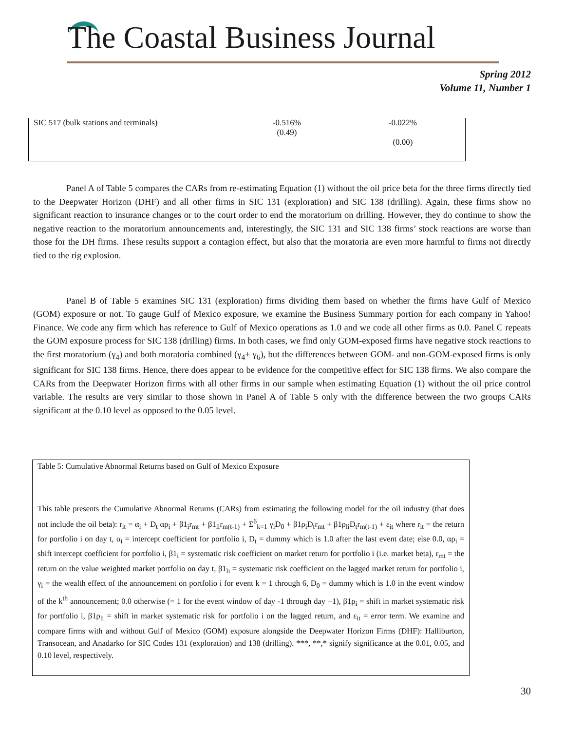The Coastal Business Journal
Spring 2012
Volume 11, Number 1
| SIC 517 (bulk stations and terminals) | -0.516% (0.49) | -0.022% (0.00) |
Panel A of Table 5 compares the CARs from re-estimating Equation (1) without the oil price beta for the three firms directly tied to the Deepwater Horizon (DHF) and all other firms in SIC 131 (exploration) and SIC 138 (drilling). Again, these firms show no significant reaction to insurance changes or to the court order to end the moratorium on drilling. However, they do continue to show the negative reaction to the moratorium announcements and, interestingly, the SIC 131 and SIC 138 firms’ stock reactions are worse than those for the DH firms. These results support a contagion effect, but also that the moratoria are even more harmful to firms not directly tied to the rig explosion.
Panel B of Table 5 examines SIC 131 (exploration) firms dividing them based on whether the firms have Gulf of Mexico (GOM) exposure or not. To gauge Gulf of Mexico exposure, we examine the Business Summary portion for each company in Yahoo! Finance. We code any firm which has reference to Gulf of Mexico operations as 1.0 and we code all other firms as 0.0. Panel C repeats the GOM exposure process for SIC 138 (drilling) firms. In both cases, we find only GOM-exposed firms have negative stock reactions to the first moratorium (γ<sub>4</sub>) and both moratoria combined (γ<sub>4</sub>+ γ<sub>6</sub>), but the differences between GOM- and non-GOM-exposed firms is only significant for SIC 138 firms. Hence, there does appear to be evidence for the competitive effect for SIC 138 firms. We also compare the CARs from the Deepwater Horizon firms with all other firms in our sample when estimating Equation (1) without the oil price control variable. The results are very similar to those shown in Panel A of Table 5 only with the difference between the two groups CARs significant at the 0.10 level as opposed to the 0.05 level.
Table 5: Cumulative Abnormal Returns based on Gulf of Mexico Exposure
This table presents the Cumulative Abnormal Returns (CARs) from estimating the following model for the oil industry (that does not include the oil beta): r<sub>it</sub> = α<sub>i</sub> + D<sub>t</sub> αρ<sub>i</sub> + β1<sub>i</sub>r<sub>mt</sub> + β1<sub>li</sub>r<sub>m(t-1)</sub> + Σ<sup>6</sup><sub>k=1</sub> γ<sub>i</sub>D<sub>0</sub> + β1ρ<sub>i</sub>D<sub>t</sub>r<sub>mt</sub> + β1ρ<sub>li</sub>D<sub>t</sub>r<sub>m(t-1)</sub> + ε<sub>it</sub> where r<sub>it</sub> = the return for portfolio i on day t, α<sub>i</sub> = intercept coefficient for portfolio i, D<sub>t</sub> = dummy which is 1.0 after the last event date; else 0.0, αρ<sub>i</sub> = shift intercept coefficient for portfolio i, β1<sub>i</sub> = systematic risk coefficient on market return for portfolio i (i.e. market beta), r<sub>mt</sub> = the return on the value weighted market portfolio on day t, β1<sub>li</sub> = systematic risk coefficient on the lagged market return for portfolio i, γ<sub>i</sub> = the wealth effect of the announcement on portfolio i for event k = 1 through 6, D<sub>0</sub> = dummy which is 1.0 in the event window of the k<sup>th</sup> announcement; 0.0 otherwise (= 1 for the event window of day -1 through day +1), β1ρ<sub>i</sub> = shift in market systematic risk for portfolio i, β1ρ<sub>li</sub> = shift in market systematic risk for portfolio i on the lagged return, and ε<sub>it</sub> = error term. We examine and compare firms with and without Gulf of Mexico (GOM) exposure alongside the Deepwater Horizon Firms (DHF): Halliburton, Transocean, and Anadarko for SIC Codes 131 (exploration) and 138 (drilling). ***, **,* signify significance at the 0.01, 0.05, and 0.10 level, respectively.
30